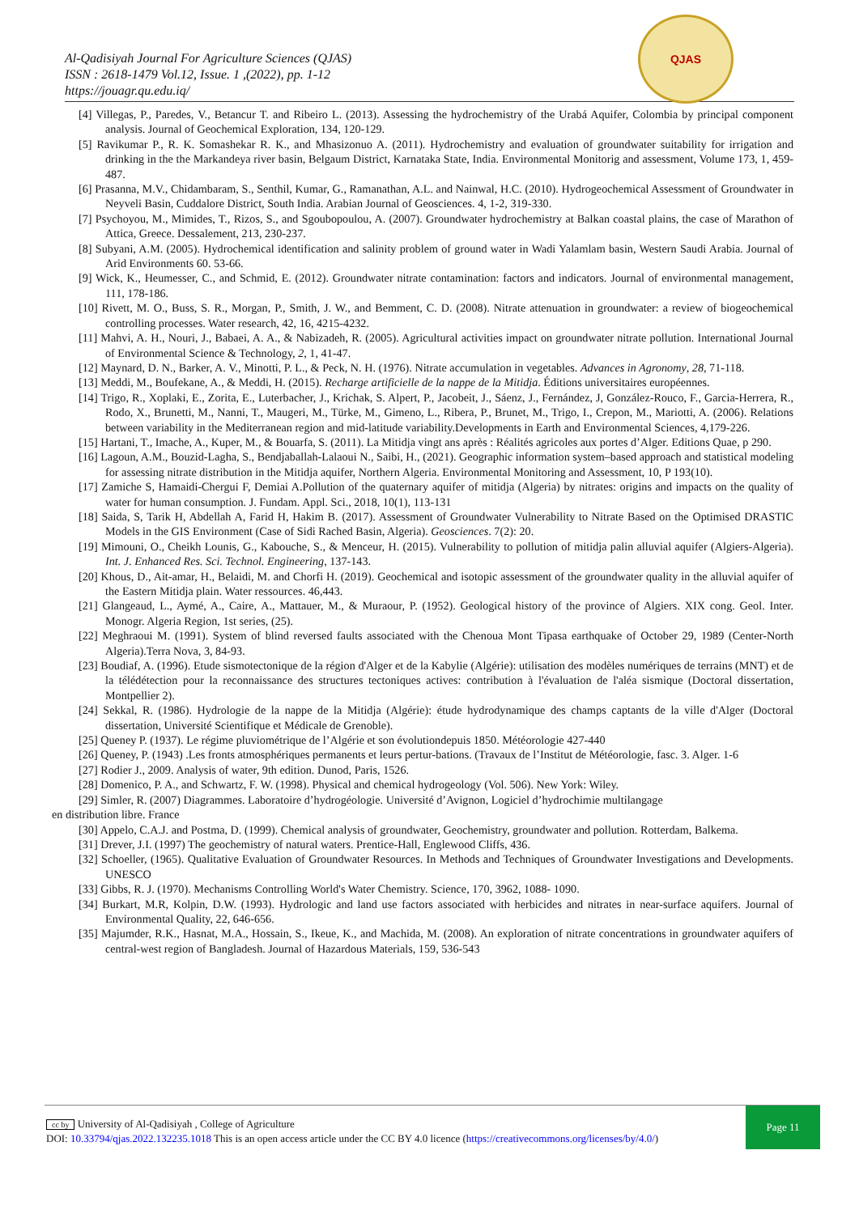Al-Qadisiyah Journal For Agriculture Sciences (QJAS)
ISSN : 2618-1479 Vol.12, Issue. 1 ,(2022), pp. 1-12
https://jouagr.qu.edu.iq/
QJAS
[4] Villegas, P., Paredes, V., Betancur T. and Ribeiro L. (2013). Assessing the hydrochemistry of the Urabá Aquifer, Colombia by principal component analysis. Journal of Geochemical Exploration, 134, 120-129.
[5] Ravikumar P., R. K. Somashekar R. K., and Mhasizonuo A. (2011). Hydrochemistry and evaluation of groundwater suitability for irrigation and drinking in the the Markandeya river basin, Belgaum District, Karnataka State, India. Environmental Monitorig and assessment, Volume 173, 1, 459-487.
[6] Prasanna, M.V., Chidambaram, S., Senthil, Kumar, G., Ramanathan, A.L. and Nainwal, H.C. (2010). Hydrogeochemical Assessment of Groundwater in Neyveli Basin, Cuddalore District, South India. Arabian Journal of Geosciences. 4, 1-2, 319-330.
[7] Psychoyou, M., Mimides, T., Rizos, S., and Sgoubopoulou, A. (2007). Groundwater hydrochemistry at Balkan coastal plains, the case of Marathon of Attica, Greece. Dessalement, 213, 230-237.
[8] Subyani, A.M. (2005). Hydrochemical identification and salinity problem of ground water in Wadi Yalamlam basin, Western Saudi Arabia. Journal of Arid Environments 60. 53-66.
[9] Wick, K., Heumesser, C., and Schmid, E. (2012). Groundwater nitrate contamination: factors and indicators. Journal of environmental management, 111, 178-186.
[10] Rivett, M. O., Buss, S. R., Morgan, P., Smith, J. W., and Bemment, C. D. (2008). Nitrate attenuation in groundwater: a review of biogeochemical controlling processes. Water research, 42, 16, 4215-4232.
[11] Mahvi, A. H., Nouri, J., Babaei, A. A., & Nabizadeh, R. (2005). Agricultural activities impact on groundwater nitrate pollution. International Journal of Environmental Science & Technology, 2, 1, 41-47.
[12] Maynard, D. N., Barker, A. V., Minotti, P. L., & Peck, N. H. (1976). Nitrate accumulation in vegetables. Advances in Agronomy, 28, 71-118.
[13] Meddi, M., Boufekane, A., & Meddi, H. (2015). Recharge artificielle de la nappe de la Mitidja. Éditions universitaires européennes.
[14] Trigo, R., Xoplaki, E., Zorita, E., Luterbacher, J., Krichak, S. Alpert, P., Jacobeit, J., Sáenz, J., Fernández, J, González-Rouco, F., Garcia-Herrera, R., Rodo, X., Brunetti, M., Nanni, T., Maugeri, M., Türke, M., Gimeno, L., Ribera, P., Brunet, M., Trigo, I., Crepon, M., Mariotti, A. (2006). Relations between variability in the Mediterranean region and mid-latitude variability.Developments in Earth and Environmental Sciences, 4,179-226.
[15] Hartani, T., Imache, A., Kuper, M., & Bouarfa, S. (2011). La Mitidja vingt ans après : Réalités agricoles aux portes d’Alger. Editions Quae, p 290.
[16] Lagoun, A.M., Bouzid-Lagha, S., Bendjaballah-Lalaoui N., Saibi, H., (2021). Geographic information system–based approach and statistical modeling for assessing nitrate distribution in the Mitidja aquifer, Northern Algeria. Environmental Monitoring and Assessment, 10, P 193(10).
[17] Zamiche S, Hamaidi-Chergui F, Demiai A.Pollution of the quaternary aquifer of mitidja (Algeria) by nitrates: origins and impacts on the quality of water for human consumption. J. Fundam. Appl. Sci., 2018, 10(1), 113-131
[18] Saida, S, Tarik H, Abdellah A, Farid H, Hakim B. (2017). Assessment of Groundwater Vulnerability to Nitrate Based on the Optimised DRASTIC Models in the GIS Environment (Case of Sidi Rached Basin, Algeria). Geosciences. 7(2): 20.
[19] Mimouni, O., Cheikh Lounis, G., Kabouche, S., & Menceur, H. (2015). Vulnerability to pollution of mitidja palin alluvial aquifer (Algiers-Algeria). Int. J. Enhanced Res. Sci. Technol. Engineering, 137-143.
[20] Khous, D., Ait-amar, H., Belaidi, M. and Chorfi H. (2019). Geochemical and isotopic assessment of the groundwater quality in the alluvial aquifer of the Eastern Mitidja plain. Water ressources. 46,443.
[21] Glangeaud, L., Aymé, A., Caire, A., Mattauer, M., & Muraour, P. (1952). Geological history of the province of Algiers. XIX cong. Geol. Inter. Monogr. Algeria Region, 1st series, (25).
[22] Meghraoui M. (1991). System of blind reversed faults associated with the Chenoua Mont Tipasa earthquake of October 29, 1989 (Center-North Algeria).Terra Nova, 3, 84-93.
[23] Boudiaf, A. (1996). Etude sismotectonique de la région d'Alger et de la Kabylie (Algérie): utilisation des modèles numériques de terrains (MNT) et de la télédétection pour la reconnaissance des structures tectoniques actives: contribution à l'évaluation de l'aléa sismique (Doctoral dissertation, Montpellier 2).
[24] Sekkal, R. (1986). Hydrologie de la nappe de la Mitidja (Algérie): étude hydrodynamique des champs captants de la ville d'Alger (Doctoral dissertation, Université Scientifique et Médicale de Grenoble).
[25] Queney P. (1937). Le régime pluviométrique de l’Algérie et son évolutiondepuis 1850. Météorologie 427-440
[26] Queney, P. (1943) .Les fronts atmosphériques permanents et leurs pertur-bations. (Travaux de l’Institut de Météorologie, fasc. 3. Alger. 1-6
[27] Rodier J., 2009. Analysis of water, 9th edition. Dunod, Paris, 1526.
[28] Domenico, P. A., and Schwartz, F. W. (1998). Physical and chemical hydrogeology (Vol. 506). New York: Wiley.
[29] Simler, R. (2007) Diagrammes. Laboratoire d’hydrogéologie. Université d’Avignon, Logiciel d’hydrochimie multilangage
en distribution libre. France
[30] Appelo, C.A.J. and Postma, D. (1999). Chemical analysis of groundwater, Geochemistry, groundwater and pollution. Rotterdam, Balkema.
[31] Drever, J.I. (1997) The geochemistry of natural waters. Prentice-Hall, Englewood Cliffs, 436.
[32] Schoeller, (1965). Qualitative Evaluation of Groundwater Resources. In Methods and Techniques of Groundwater Investigations and Developments. UNESCO
[33] Gibbs, R. J. (1970). Mechanisms Controlling World's Water Chemistry. Science, 170, 3962, 1088- 1090.
[34] Burkart, M.R, Kolpin, D.W. (1993). Hydrologic and land use factors associated with herbicides and nitrates in near-surface aquifers. Journal of Environmental Quality, 22, 646-656.
[35] Majumder, R.K., Hasnat, M.A., Hossain, S., Ikeue, K., and Machida, M. (2008). An exploration of nitrate concentrations in groundwater aquifers of central-west region of Bangladesh. Journal of Hazardous Materials, 159, 536-543
cc by University of Al-Qadisiyah , College of Agriculture
DOI: 10.33794/qjas.2022.132235.1018 This is an open access article under the CC BY 4.0 licence (https://creativecommons.org/licenses/by/4.0/)
Page 11